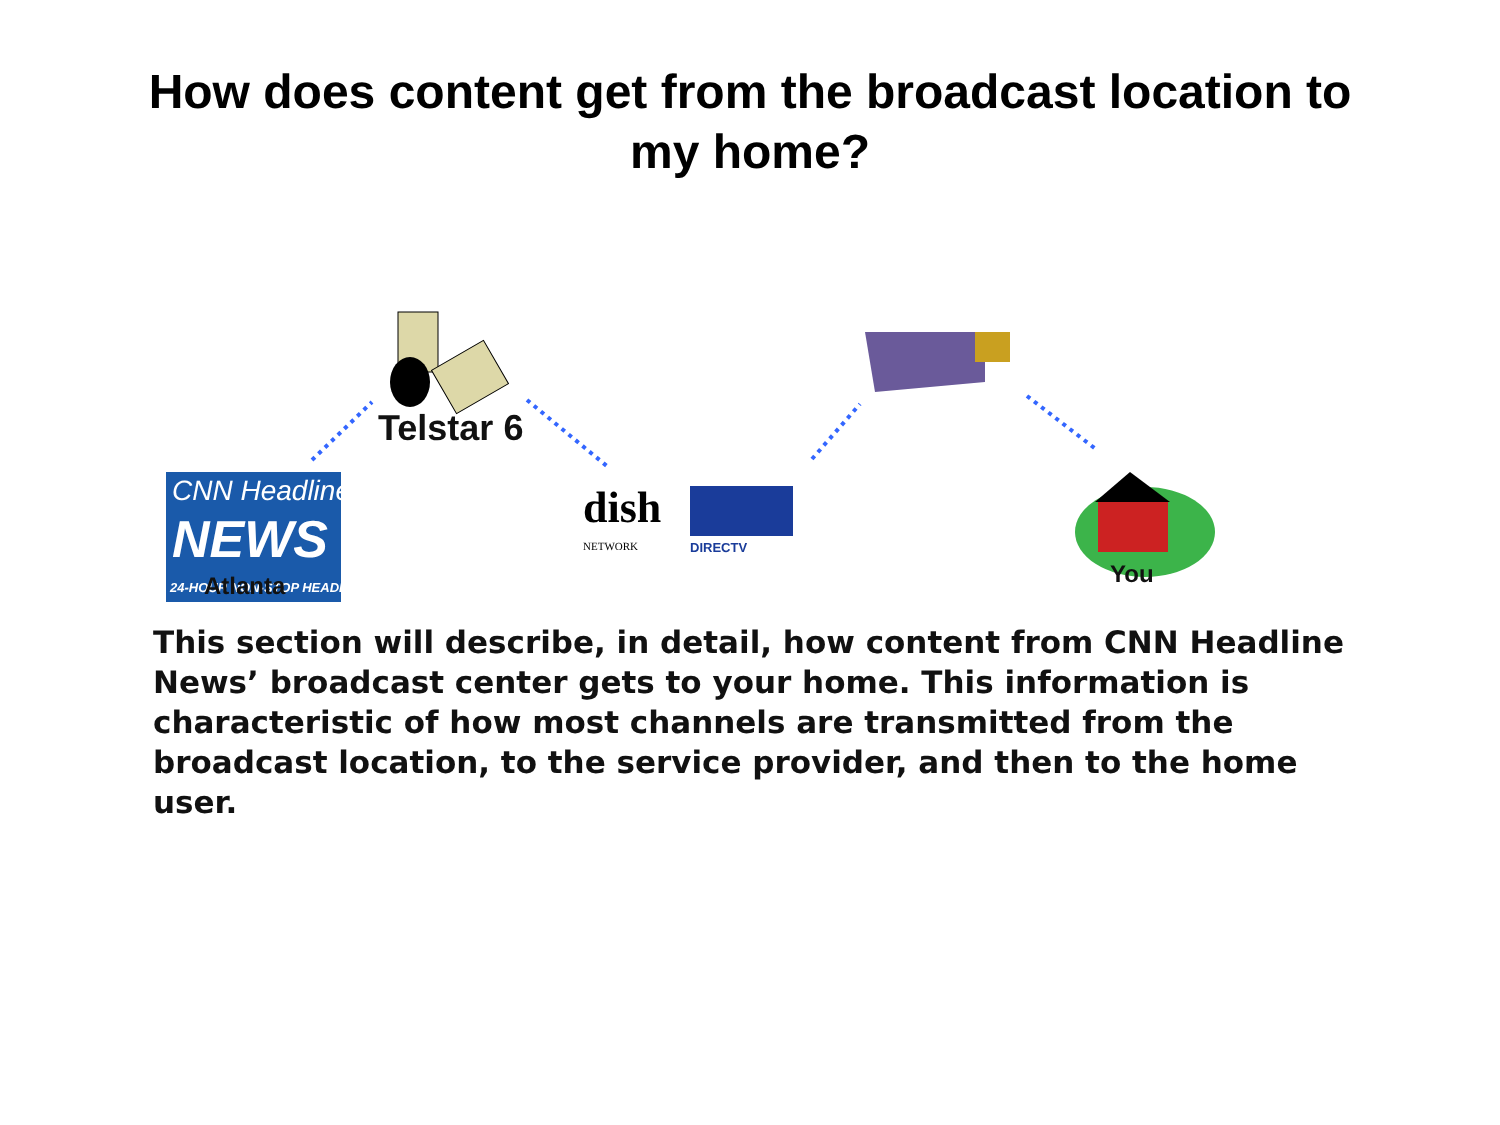How does content get from the broadcast location to
my home?
dish
NETWORK
DIRECTV
CNN Headline
NEWS
24-HOUR NON-STOP HEADLINES
Telstar 6
Atlanta You
This section will describe, in detail, how content from CNN Headline News’ broadcast center gets to your home. This information is characteristic of how most channels are transmitted from the broadcast location, to the service provider, and then to the home user.